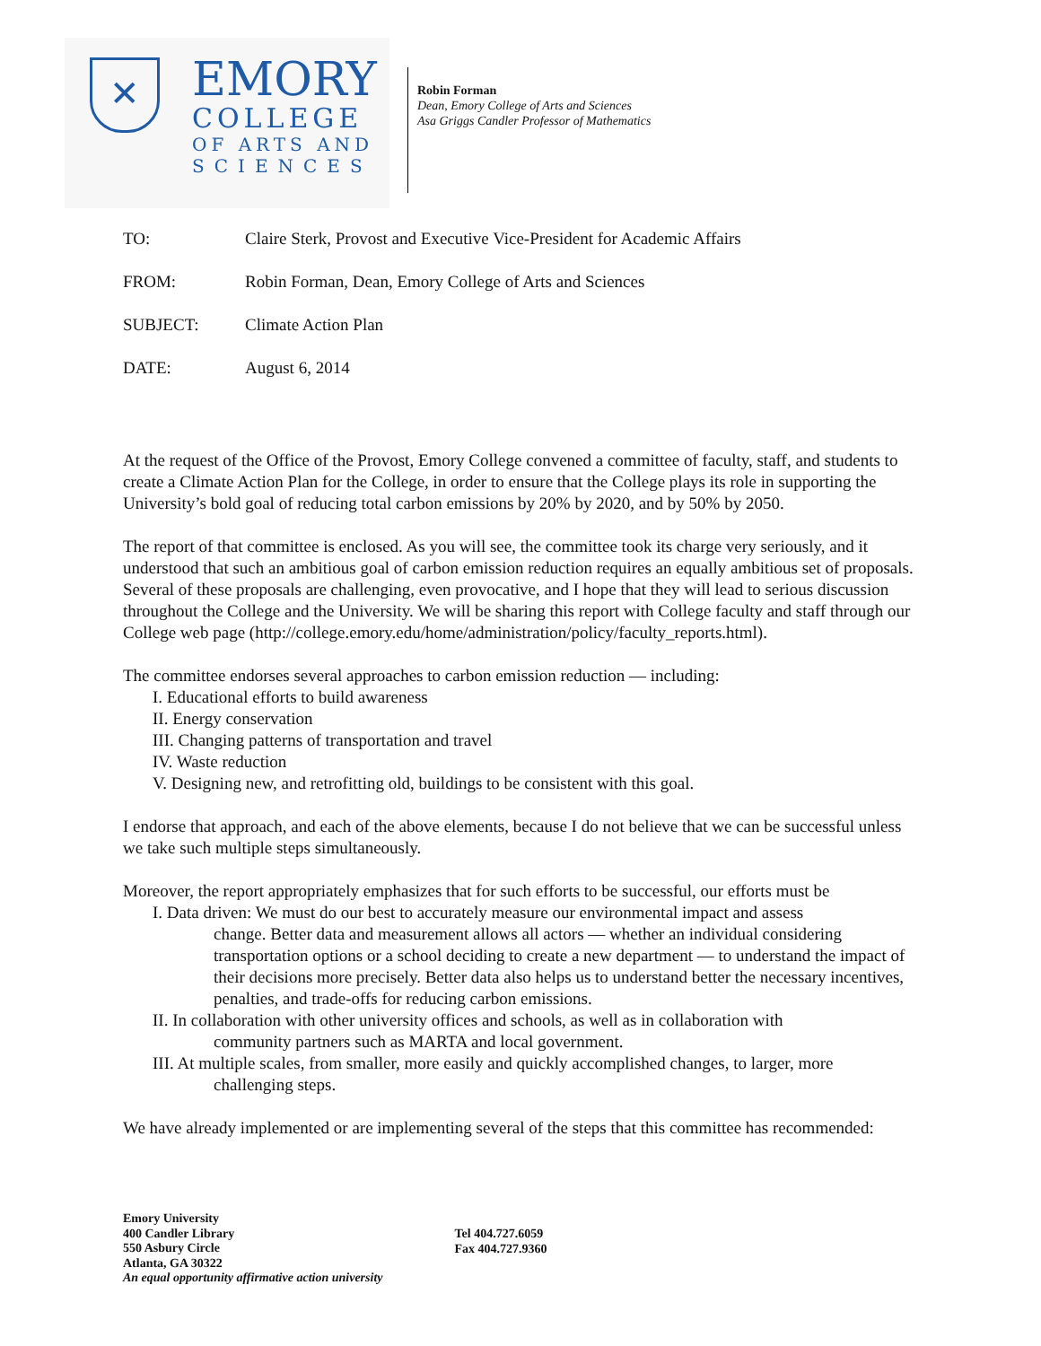✕
EMORY
COLLEGE
OF ARTS AND
SCIENCES
Robin Forman
Dean, Emory College of Arts and Sciences
Asa Griggs Candler Professor of Mathematics
TO: Claire Sterk, Provost and Executive Vice-President for Academic Affairs
FROM: Robin Forman, Dean, Emory College of Arts and Sciences
SUBJECT: Climate Action Plan
DATE: August 6, 2014
At the request of the Office of the Provost, Emory College convened a committee of faculty, staff, and students to create a Climate Action Plan for the College, in order to ensure that the College plays its role in supporting the University’s bold goal of reducing total carbon emissions by 20% by 2020, and by 50% by 2050.
The report of that committee is enclosed. As you will see, the committee took its charge very seriously, and it understood that such an ambitious goal of carbon emission reduction requires an equally ambitious set of proposals. Several of these proposals are challenging, even provocative, and I hope that they will lead to serious discussion throughout the College and the University. We will be sharing this report with College faculty and staff through our College web page (http://college.emory.edu/home/administration/policy/faculty_reports.html).
The committee endorses several approaches to carbon emission reduction — including:
I. Educational efforts to build awareness
II. Energy conservation
III. Changing patterns of transportation and travel
IV. Waste reduction
V. Designing new, and retrofitting old, buildings to be consistent with this goal.
I endorse that approach, and each of the above elements, because I do not believe that we can be successful unless we take such multiple steps simultaneously.
Moreover, the report appropriately emphasizes that for such efforts to be successful, our efforts must be
I. Data driven: We must do our best to accurately measure our environmental impact and assess
change. Better data and measurement allows all actors — whether an individual considering transportation options or a school deciding to create a new department — to understand the impact of their decisions more precisely. Better data also helps us to understand better the necessary incentives, penalties, and trade-offs for reducing carbon emissions.
II. In collaboration with other university offices and schools, as well as in collaboration with
community partners such as MARTA and local government.
III. At multiple scales, from smaller, more easily and quickly accomplished changes, to larger, more
challenging steps.
We have already implemented or are implementing several of the steps that this committee has recommended:
Emory University
400 Candler Library
550 Asbury Circle
Atlanta, GA 30322
An equal opportunity affirmative action university
Tel 404.727.6059
Fax 404.727.9360